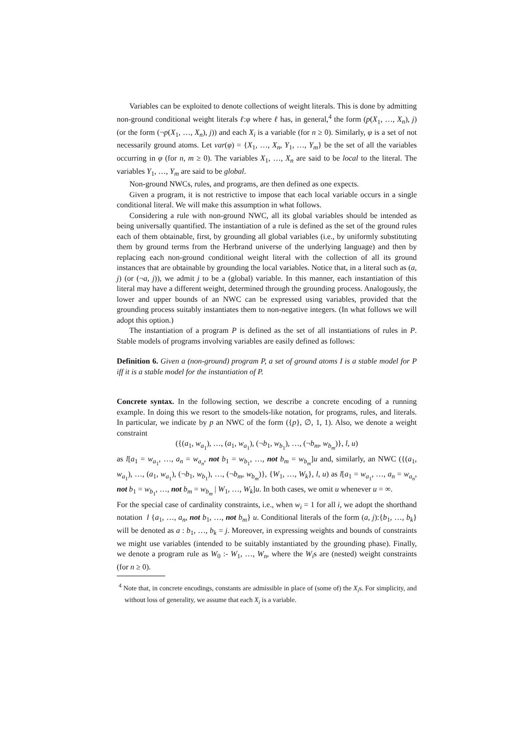Variables can be exploited to denote collections of weight literals. This is done by admitting non-ground conditional weight literals ℓ:φ where ℓ has, in general,<sup>4</sup> the form (p(X<sub>1</sub>, …, X<sub>n</sub>), j) (or the form (¬p(X<sub>1</sub>, …, X<sub>n</sub>), j)) and each X<sub>i</sub> is a variable (for n ≥ 0). Similarly, φ is a set of not necessarily ground atoms. Let var(φ) = {X<sub>1</sub>, …, X<sub>n</sub>, Y<sub>1</sub>, …, Y<sub>m</sub>} be the set of all the variables occurring in φ (for n, m ≥ 0). The variables X<sub>1</sub>, …, X<sub>n</sub> are said to be local to the literal. The variables Y<sub>1</sub>, …, Y<sub>m</sub> are said to be global.
Non-ground NWCs, rules, and programs, are then defined as one expects.
Given a program, it is not restrictive to impose that each local variable occurs in a single conditional literal. We will make this assumption in what follows.
Considering a rule with non-ground NWC, all its global variables should be intended as being universally quantified. The instantiation of a rule is defined as the set of the ground rules each of them obtainable, first, by grounding all global variables (i.e., by uniformly substituting them by ground terms from the Herbrand universe of the underlying language) and then by replacing each non-ground conditional weight literal with the collection of all its ground instances that are obtainable by grounding the local variables. Notice that, in a literal such as (a, j) (or (¬a, j)), we admit j to be a (global) variable. In this manner, each instantiation of this literal may have a different weight, determined through the grounding process. Analogously, the lower and upper bounds of an NWC can be expressed using variables, provided that the grounding process suitably instantiates them to non-negative integers. (In what follows we will adopt this option.)
The instantiation of a program P is defined as the set of all instantiations of rules in P. Stable models of programs involving variables are easily defined as follows:
Definition 6. Given a (non-ground) program P, a set of ground atoms I is a stable model for P iff it is a stable model for the instantiation of P.
Concrete syntax. In the following section, we describe a concrete encoding of a running example. In doing this we resort to the smodels-like notation, for programs, rules, and literals. In particular, we indicate by p an NWC of the form ({p}, ∅, 1, 1). Also, we denote a weight constraint
({(a<sub>1</sub>, w<sub>a<sub>1</sub></sub>), …, (a<sub>1</sub>, w<sub>a<sub>1</sub></sub>), (¬b<sub>1</sub>, w<sub>b<sub>1</sub></sub>), …, (¬b<sub>m</sub>, w<sub>b<sub>m</sub></sub>)}, l, u)
as l[a<sub>1</sub> = w<sub>a<sub>1</sub></sub>, …, a<sub>n</sub> = w<sub>a<sub>n</sub></sub>, not b<sub>1</sub> = w<sub>b<sub>1</sub></sub>, …, not b<sub>m</sub> = w<sub>b<sub>m</sub></sub>]u and, similarly, an NWC ({(a<sub>1</sub>, w<sub>a<sub>1</sub></sub>), …, (a<sub>1</sub>, w<sub>a<sub>1</sub></sub>), (¬b<sub>1</sub>, w<sub>b<sub>1</sub></sub>), …, (¬b<sub>m</sub>, w<sub>b<sub>m</sub></sub>)}, {W<sub>1</sub>, …, W<sub>k</sub>}, l, u) as l[a<sub>1</sub> = w<sub>a<sub>1</sub></sub>, …, a<sub>n</sub> = w<sub>a<sub>n</sub></sub>, not b<sub>1</sub> = w<sub>b<sub>1</sub></sub>, …, not b<sub>m</sub> = w<sub>b<sub>m</sub></sub> | W<sub>1</sub>, …, W<sub>k</sub>]u. In both cases, we omit u whenever u = ∞.
For the special case of cardinality constraints, i.e., when w<sub>i</sub> = 1 for all i, we adopt the shorthand notation l {a<sub>1</sub>, …, a<sub>n</sub>, not b<sub>1</sub>, …, not b<sub>m</sub>} u. Conditional literals of the form (a, j):{b<sub>1</sub>, …, b<sub>k</sub>} will be denoted as a : b<sub>1</sub>, …, b<sub>k</sub> = j. Moreover, in expressing weights and bounds of constraints we might use variables (intended to be suitably instantiated by the grounding phase). Finally, we denote a program rule as W<sub>0</sub> :- W<sub>1</sub>, …, W<sub>n</sub>, where the W<sub>i</sub>s are (nested) weight constraints (for n ≥ 0).
<sup>4</sup> Note that, in concrete encodings, constants are admissible in place of (some of) the X<sub>i</sub>s. For simplicity, and without loss of generality, we assume that each X<sub>i</sub> is a variable.